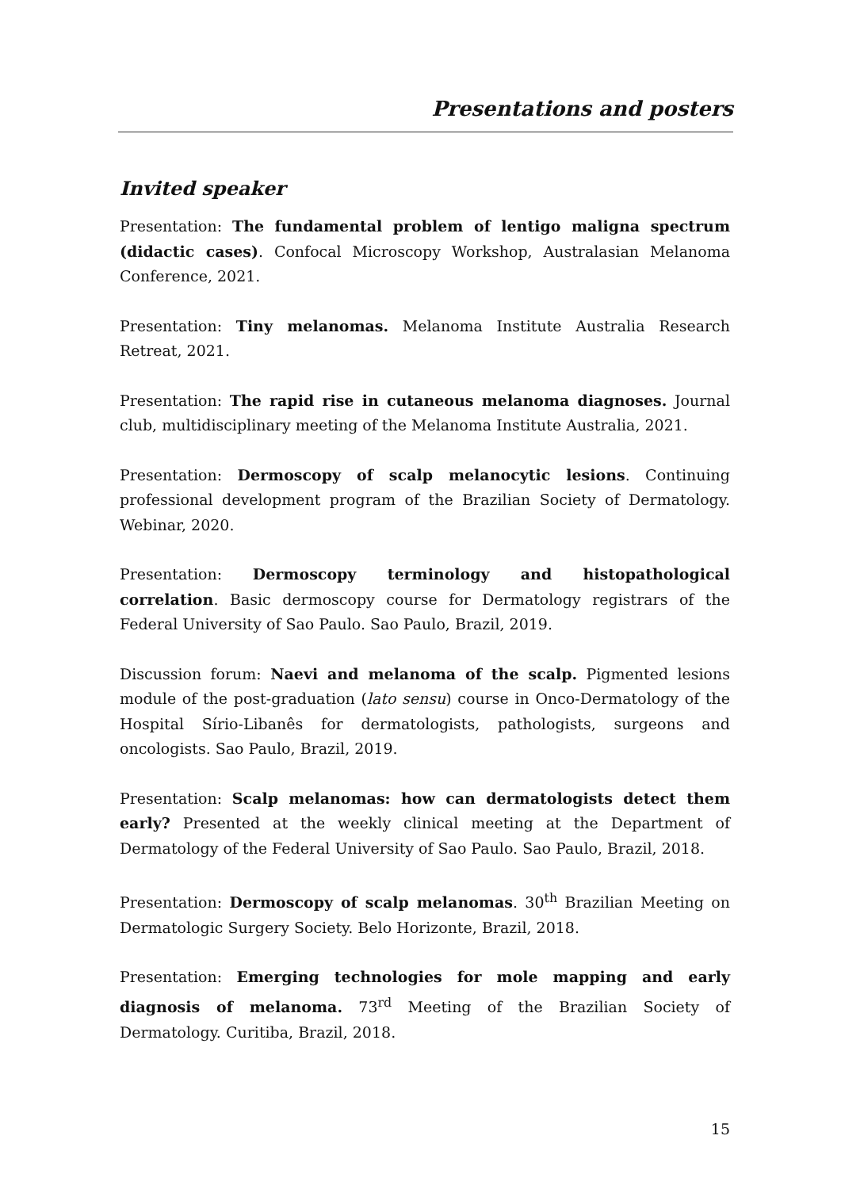Presentations and posters
Invited speaker
Presentation: The fundamental problem of lentigo maligna spectrum (didactic cases). Confocal Microscopy Workshop, Australasian Melanoma Conference, 2021.
Presentation: Tiny melanomas. Melanoma Institute Australia Research Retreat, 2021.
Presentation: The rapid rise in cutaneous melanoma diagnoses. Journal club, multidisciplinary meeting of the Melanoma Institute Australia, 2021.
Presentation: Dermoscopy of scalp melanocytic lesions. Continuing professional development program of the Brazilian Society of Dermatology. Webinar, 2020.
Presentation: Dermoscopy terminology and histopathological correlation. Basic dermoscopy course for Dermatology registrars of the Federal University of Sao Paulo. Sao Paulo, Brazil, 2019.
Discussion forum: Naevi and melanoma of the scalp. Pigmented lesions module of the post-graduation (lato sensu) course in Onco-Dermatology of the Hospital Sírio-Libanês for dermatologists, pathologists, surgeons and oncologists. Sao Paulo, Brazil, 2019.
Presentation: Scalp melanomas: how can dermatologists detect them early? Presented at the weekly clinical meeting at the Department of Dermatology of the Federal University of Sao Paulo. Sao Paulo, Brazil, 2018.
Presentation: Dermoscopy of scalp melanomas. 30<sup>th</sup> Brazilian Meeting on Dermatologic Surgery Society. Belo Horizonte, Brazil, 2018.
Presentation: Emerging technologies for mole mapping and early diagnosis of melanoma. 73<sup>rd</sup> Meeting of the Brazilian Society of Dermatology. Curitiba, Brazil, 2018.
15